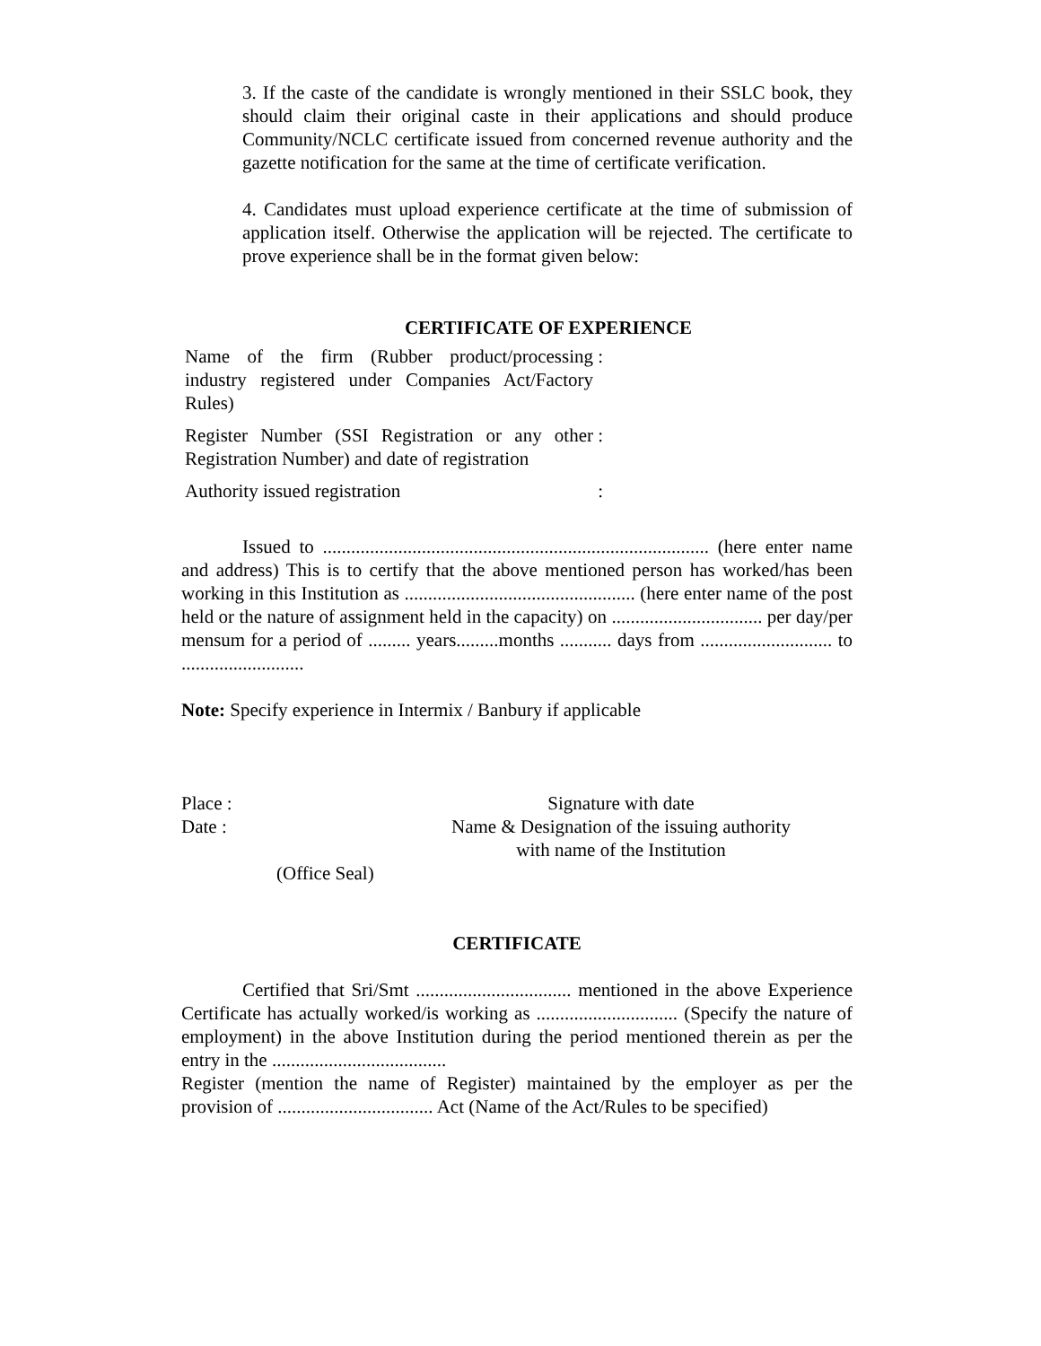3. If the caste of the candidate is wrongly mentioned in their SSLC book, they should claim their original caste in their applications and should produce Community/NCLC certificate issued from concerned revenue authority and the gazette notification for the same at the time of certificate verification.
4. Candidates must upload experience certificate at the time of submission of application itself. Otherwise the application will be rejected. The certificate to prove experience shall be in the format given below:
CERTIFICATE OF EXPERIENCE
| Name of the firm (Rubber product/processing industry registered under Companies Act/Factory Rules) | : |
| Register Number (SSI Registration or any other Registration Number) and date of registration | : |
| Authority issued registration | : |
Issued to .................................................................................. (here enter name and address) This is to certify that the above mentioned person has worked/has been working in this Institution as ................................................. (here enter name of the post held or the nature of assignment held in the capacity) on ................................ per day/per mensum for a period of ......... years.........months ........... days from ............................ to ..........................
Note: Specify experience in Intermix / Banbury if applicable
Place :
Date :
Signature with date
Name & Designation of the issuing authority
with name of the Institution
(Office Seal)
CERTIFICATE
Certified that Sri/Smt ................................. mentioned in the above Experience Certificate has actually worked/is working as .............................. (Specify the nature of employment) in the above Institution during the period mentioned therein as per the entry in the .....................................
Register (mention the name of Register) maintained by the employer as per the provision of ................................. Act (Name of the Act/Rules to be specified)